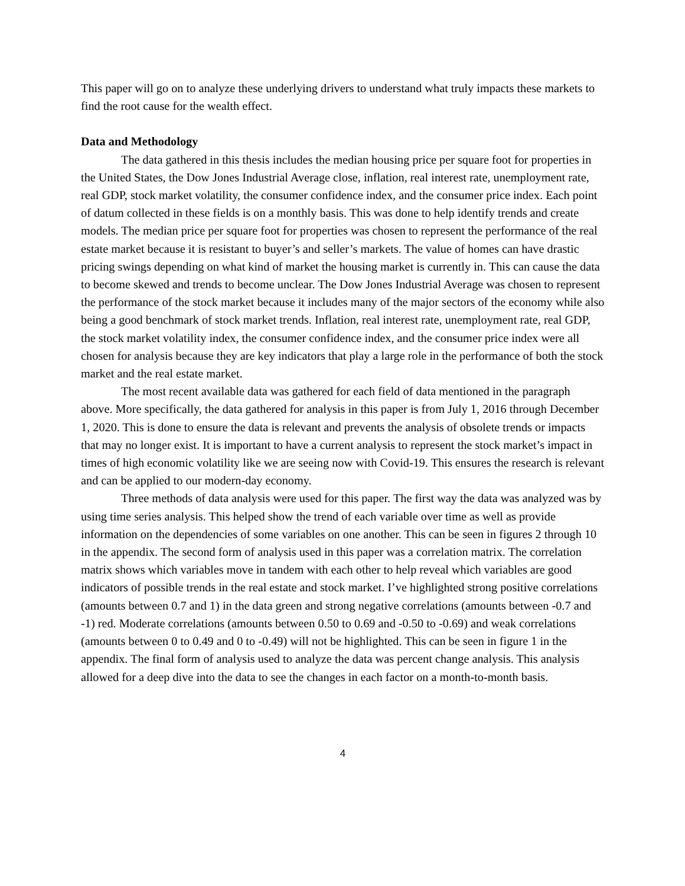This paper will go on to analyze these underlying drivers to understand what truly impacts these markets to find the root cause for the wealth effect.
Data and Methodology
The data gathered in this thesis includes the median housing price per square foot for properties in the United States, the Dow Jones Industrial Average close, inflation, real interest rate, unemployment rate, real GDP, stock market volatility, the consumer confidence index, and the consumer price index. Each point of datum collected in these fields is on a monthly basis. This was done to help identify trends and create models. The median price per square foot for properties was chosen to represent the performance of the real estate market because it is resistant to buyer’s and seller’s markets. The value of homes can have drastic pricing swings depending on what kind of market the housing market is currently in. This can cause the data to become skewed and trends to become unclear. The Dow Jones Industrial Average was chosen to represent the performance of the stock market because it includes many of the major sectors of the economy while also being a good benchmark of stock market trends. Inflation, real interest rate, unemployment rate, real GDP, the stock market volatility index, the consumer confidence index, and the consumer price index were all chosen for analysis because they are key indicators that play a large role in the performance of both the stock market and the real estate market.
The most recent available data was gathered for each field of data mentioned in the paragraph above. More specifically, the data gathered for analysis in this paper is from July 1, 2016 through December 1, 2020. This is done to ensure the data is relevant and prevents the analysis of obsolete trends or impacts that may no longer exist. It is important to have a current analysis to represent the stock market’s impact in times of high economic volatility like we are seeing now with Covid-19. This ensures the research is relevant and can be applied to our modern-day economy.
Three methods of data analysis were used for this paper. The first way the data was analyzed was by using time series analysis. This helped show the trend of each variable over time as well as provide information on the dependencies of some variables on one another. This can be seen in figures 2 through 10 in the appendix. The second form of analysis used in this paper was a correlation matrix. The correlation matrix shows which variables move in tandem with each other to help reveal which variables are good indicators of possible trends in the real estate and stock market. I’ve highlighted strong positive correlations (amounts between 0.7 and 1) in the data green and strong negative correlations (amounts between -0.7 and -1) red. Moderate correlations (amounts between 0.50 to 0.69 and -0.50 to -0.69) and weak correlations (amounts between 0 to 0.49 and 0 to -0.49) will not be highlighted. This can be seen in figure 1 in the appendix. The final form of analysis used to analyze the data was percent change analysis. This analysis allowed for a deep dive into the data to see the changes in each factor on a month-to-month basis.
4